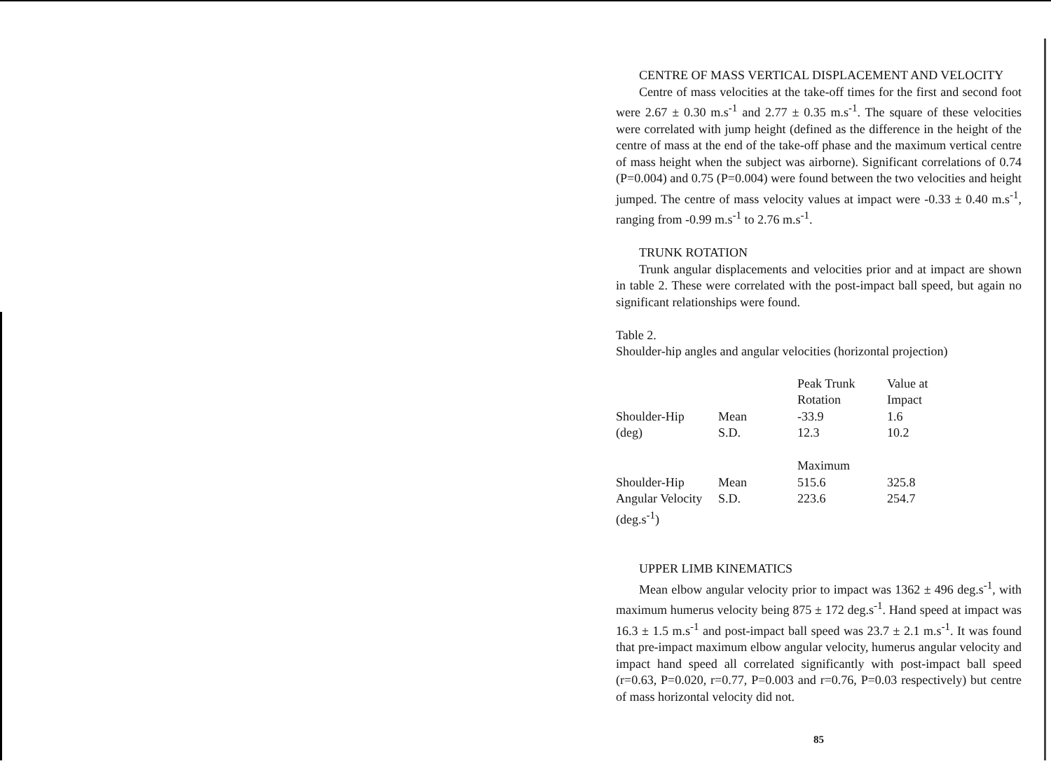CENTRE OF MASS VERTICAL DISPLACEMENT AND VELOCITY
Centre of mass velocities at the take-off times for the first and second foot were 2.67 ± 0.30 m.s<sup>-1</sup> and 2.77 ± 0.35 m.s<sup>-1</sup>. The square of these velocities were correlated with jump height (defined as the difference in the height of the centre of mass at the end of the take-off phase and the maximum vertical centre of mass height when the subject was airborne). Significant correlations of 0.74 (P=0.004) and 0.75 (P=0.004) were found between the two velocities and height jumped. The centre of mass velocity values at impact were -0.33 ± 0.40 m.s<sup>-1</sup>, ranging from -0.99 m.s<sup>-1</sup> to 2.76 m.s<sup>-1</sup>.
TRUNK ROTATION
Trunk angular displacements and velocities prior and at impact are shown in table 2. These were correlated with the post-impact ball speed, but again no significant relationships were found.
Table 2.
Shoulder-hip angles and angular velocities (horizontal projection)
| | | Peak Trunk | Value at |
| | | Rotation | Impact |
| Shoulder-Hip | Mean | -33.9 | 1.6 |
| (deg) | S.D. | 12.3 | 10.2 |
| | | Maximum | |
| Shoulder-Hip | Mean | 515.6 | 325.8 |
| Angular Velocity | S.D. | 223.6 | 254.7 |
| (deg.s<sup>-1</sup>) | | | |
UPPER LIMB KINEMATICS
Mean elbow angular velocity prior to impact was 1362 ± 496 deg.s<sup>-1</sup>, with maximum humerus velocity being 875 ± 172 deg.s<sup>-1</sup>. Hand speed at impact was 16.3 ± 1.5 m.s<sup>-1</sup> and post-impact ball speed was 23.7 ± 2.1 m.s<sup>-1</sup>. It was found that pre-impact maximum elbow angular velocity, humerus angular velocity and impact hand speed all correlated significantly with post-impact ball speed (r=0.63, P=0.020, r=0.77, P=0.003 and r=0.76, P=0.03 respectively) but centre of mass horizontal velocity did not.
85